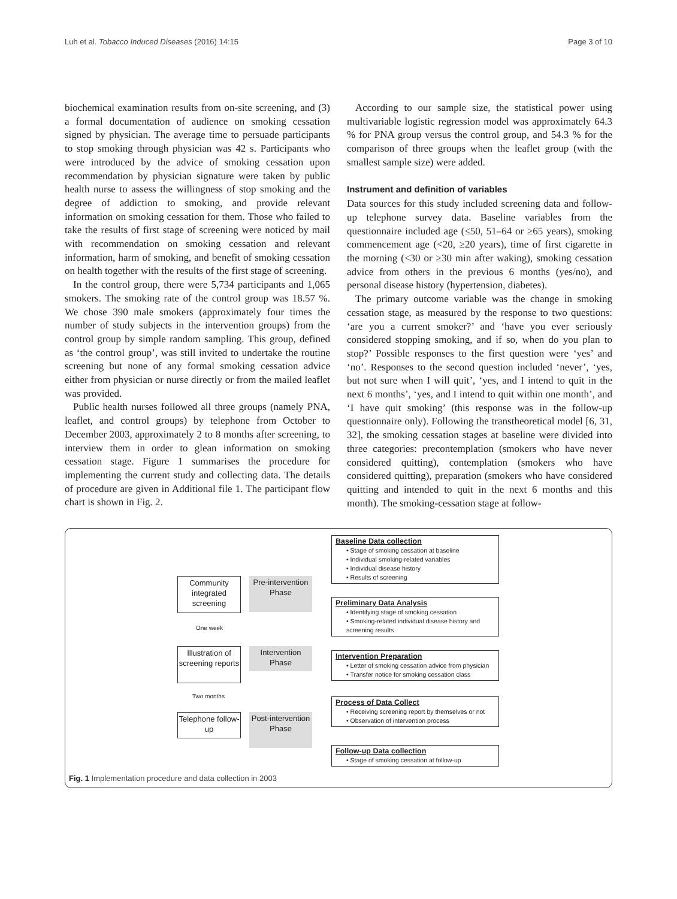Luh et al. Tobacco Induced Diseases (2016) 14:15 Page 3 of 10
biochemical examination results from on-site screening, and (3) a formal documentation of audience on smoking cessation signed by physician. The average time to persuade participants to stop smoking through physician was 42 s. Participants who were introduced by the advice of smoking cessation upon recommendation by physician signature were taken by public health nurse to assess the willingness of stop smoking and the degree of addiction to smoking, and provide relevant information on smoking cessation for them. Those who failed to take the results of first stage of screening were noticed by mail with recommendation on smoking cessation and relevant information, harm of smoking, and benefit of smoking cessation on health together with the results of the first stage of screening.
In the control group, there were 5,734 participants and 1,065 smokers. The smoking rate of the control group was 18.57 %. We chose 390 male smokers (approximately four times the number of study subjects in the intervention groups) from the control group by simple random sampling. This group, defined as ‘the control group’, was still invited to undertake the routine screening but none of any formal smoking cessation advice either from physician or nurse directly or from the mailed leaflet was provided.
Public health nurses followed all three groups (namely PNA, leaflet, and control groups) by telephone from October to December 2003, approximately 2 to 8 months after screening, to interview them in order to glean information on smoking cessation stage. Figure 1 summarises the procedure for implementing the current study and collecting data. The details of procedure are given in Additional file 1. The participant flow chart is shown in Fig. 2.
According to our sample size, the statistical power using multivariable logistic regression model was approximately 64.3 % for PNA group versus the control group, and 54.3 % for the comparison of three groups when the leaflet group (with the smallest sample size) were added.
Instrument and definition of variables
Data sources for this study included screening data and follow-up telephone survey data. Baseline variables from the questionnaire included age (≤50, 51–64 or ≥65 years), smoking commencement age (<20, ≥20 years), time of first cigarette in the morning (<30 or ≥30 min after waking), smoking cessation advice from others in the previous 6 months (yes/no), and personal disease history (hypertension, diabetes).
The primary outcome variable was the change in smoking cessation stage, as measured by the response to two questions: ‘are you a current smoker?’ and ‘have you ever seriously considered stopping smoking, and if so, when do you plan to stop?’ Possible responses to the first question were ‘yes’ and ‘no’. Responses to the second question included ‘never’, ‘yes, but not sure when I will quit’, ‘yes, and I intend to quit in the next 6 months’, ‘yes, and I intend to quit within one month’, and ‘I have quit smoking’ (this response was in the follow-up questionnaire only). Following the transtheoretical model [6, 31, 32], the smoking cessation stages at baseline were divided into three categories: precontemplation (smokers who have never considered quitting), contemplation (smokers who have considered quitting), preparation (smokers who have considered quitting and intended to quit in the next 6 months and this month). The smoking-cessation stage at follow-
Community integrated screening
One week
Illustration of screening reports
Two months
Telephone follow-up
Pre-intervention Phase
Intervention Phase
Post-intervention Phase
Baseline Data collection
• Stage of smoking cessation at baseline
• Individual smoking-related variables
• Individual disease history
• Results of screening
Preliminary Data Analysis
• Identifying stage of smoking cessation
• Smoking-related individual disease history and screening results
Intervention Preparation
• Letter of smoking cessation advice from physician
• Transfer notice for smoking cessation class
Process of Data Collect
• Receiving screening report by themselves or not
• Observation of intervention process
Follow-up Data collection
• Stage of smoking cessation at follow-up
Fig. 1 Implementation procedure and data collection in 2003